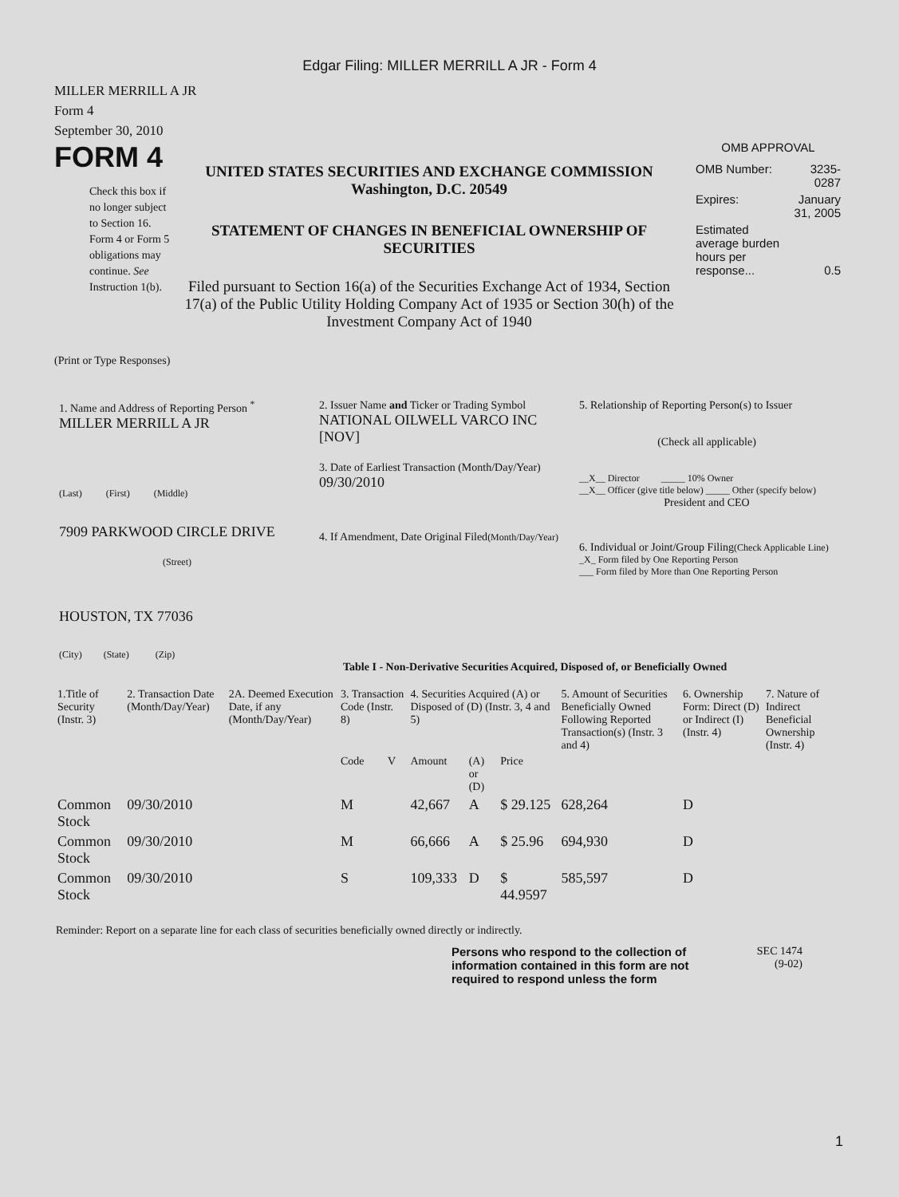Edgar Filing: MILLER MERRILL A JR - Form 4
MILLER MERRILL A JR
Form 4
September 30, 2010
FORM 4
Check this box if no longer subject to Section 16. Form 4 or Form 5 obligations may continue. See Instruction 1(b).
UNITED STATES SECURITIES AND EXCHANGE COMMISSION
Washington, D.C. 20549
STATEMENT OF CHANGES IN BENEFICIAL OWNERSHIP OF SECURITIES
Filed pursuant to Section 16(a) of the Securities Exchange Act of 1934, Section 17(a) of the Public Utility Holding Company Act of 1935 or Section 30(h) of the Investment Company Act of 1940
OMB APPROVAL
| OMB Number: | 3235-0287 |
| Expires: | January 31, 2005 |
| Estimated average burden hours per response... | 0.5 |
(Print or Type Responses)
1. Name and Address of Reporting Person <sup>*</sup>
MILLER MERRILL A JR
(Last) (First) (Middle)
7909 PARKWOOD CIRCLE DRIVE
(Street)
HOUSTON, TX 77036
(City) (State) (Zip)
2. Issuer Name and Ticker or Trading Symbol
NATIONAL OILWELL VARCO INC [NOV]
3. Date of Earliest Transaction (Month/Day/Year)
09/30/2010
4. If Amendment, Date Original Filed(Month/Day/Year)
5. Relationship of Reporting Person(s) to Issuer
(Check all applicable)
__X__ Director _____ 10% Owner
__X__ Officer (give title below) _____ Other (specify below)
President and CEO
6. Individual or Joint/Group Filing(Check Applicable Line)
_X_ Form filed by One Reporting Person
___ Form filed by More than One Reporting Person
Table I - Non-Derivative Securities Acquired, Disposed of, or Beneficially Owned
| 1.Title of Security (Instr. 3) | 2. Transaction Date (Month/Day/Year) | 2A. Deemed Execution Date, if any (Month/Day/Year) | 3. Transaction Code (Instr. 8) | | 4. Securities Acquired (A) or Disposed of (D) (Instr. 3, 4 and 5) | | | 5. Amount of Securities Beneficially Owned Following Reported Transaction(s) (Instr. 3 and 4) | 6. Ownership Form: Direct (D) or Indirect (I) (Instr. 4) | 7. Nature of Indirect Beneficial Ownership (Instr. 4) |
| --- | --- | --- | --- | --- | --- | --- | --- | --- | --- | --- |
| | | | Code | V | Amount | (A) or (D) | Price | | | |
| Common Stock | 09/30/2010 | | M | | 42,667 | A | $ 29.125 | 628,264 | D | |
| Common Stock | 09/30/2010 | | M | | 66,666 | A | $ 25.96 | 694,930 | D | |
| Common Stock | 09/30/2010 | | S | | 109,333 | D | $ 44.9597 | 585,597 | D | |
Reminder: Report on a separate line for each class of securities beneficially owned directly or indirectly.
Persons who respond to the collection of information contained in this form are not required to respond unless the form
SEC 1474
(9-02)
1